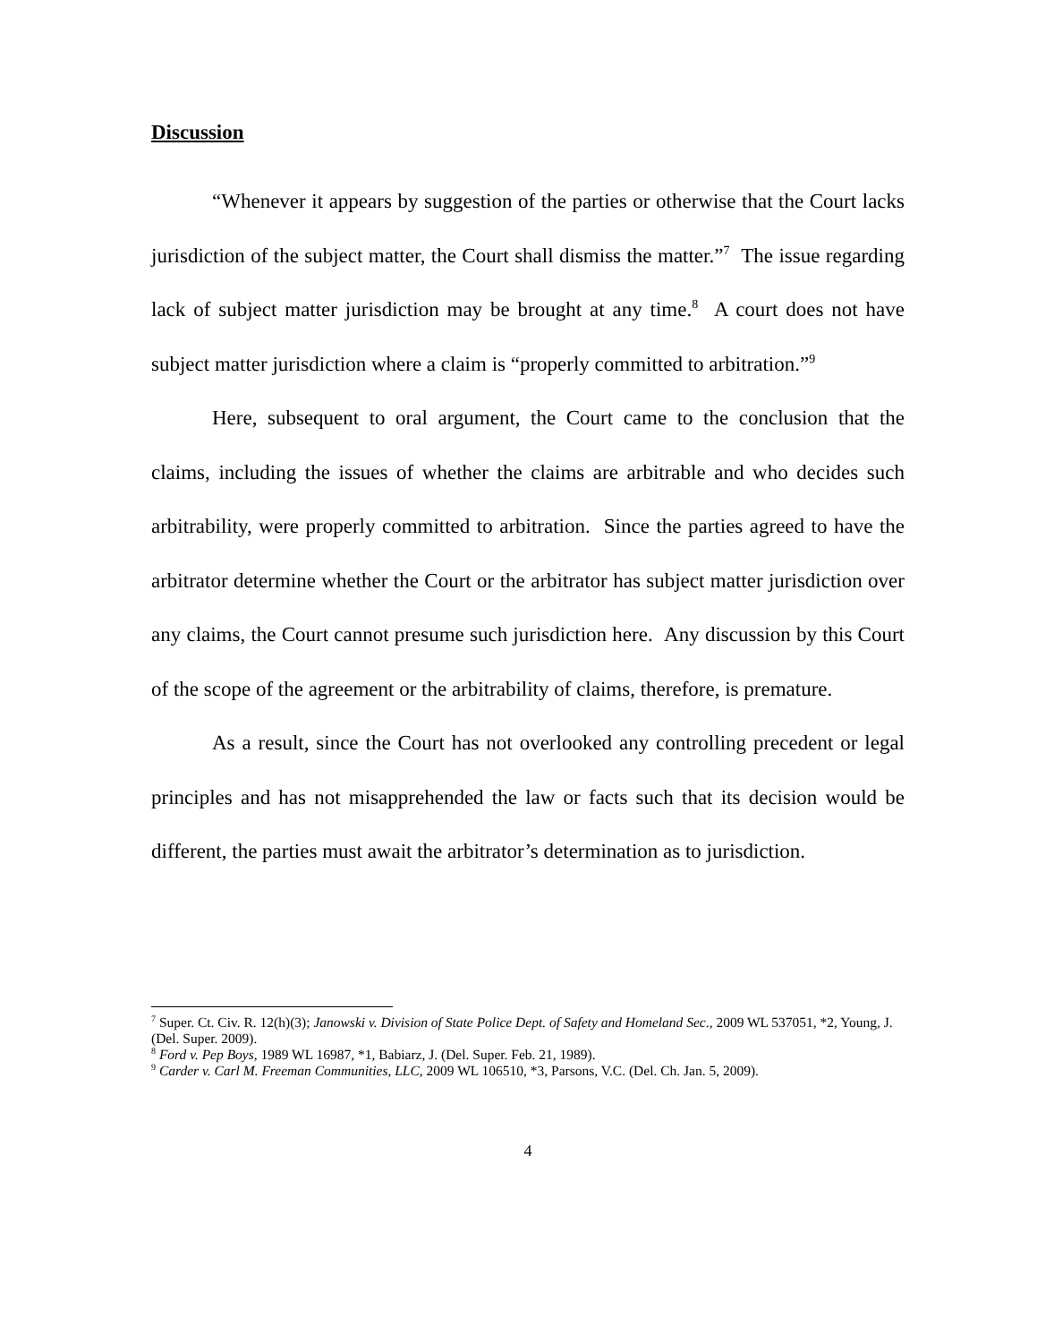Discussion
“Whenever it appears by suggestion of the parties or otherwise that the Court lacks jurisdiction of the subject matter, the Court shall dismiss the matter.”<sup>7</sup> The issue regarding lack of subject matter jurisdiction may be brought at any time.<sup>8</sup> A court does not have subject matter jurisdiction where a claim is “properly committed to arbitration.”<sup>9</sup>
Here, subsequent to oral argument, the Court came to the conclusion that the claims, including the issues of whether the claims are arbitrable and who decides such arbitrability, were properly committed to arbitration. Since the parties agreed to have the arbitrator determine whether the Court or the arbitrator has subject matter jurisdiction over any claims, the Court cannot presume such jurisdiction here. Any discussion by this Court of the scope of the agreement or the arbitrability of claims, therefore, is premature.
As a result, since the Court has not overlooked any controlling precedent or legal principles and has not misapprehended the law or facts such that its decision would be different, the parties must await the arbitrator’s determination as to jurisdiction.
<sup>7</sup> Super. Ct. Civ. R. 12(h)(3); Janowski v. Division of State Police Dept. of Safety and Homeland Sec., 2009 WL 537051, *2, Young, J. (Del. Super. 2009).
<sup>8</sup> Ford v. Pep Boys, 1989 WL 16987, *1, Babiarz, J. (Del. Super. Feb. 21, 1989).
<sup>9</sup> Carder v. Carl M. Freeman Communities, LLC, 2009 WL 106510, *3, Parsons, V.C. (Del. Ch. Jan. 5, 2009).
4